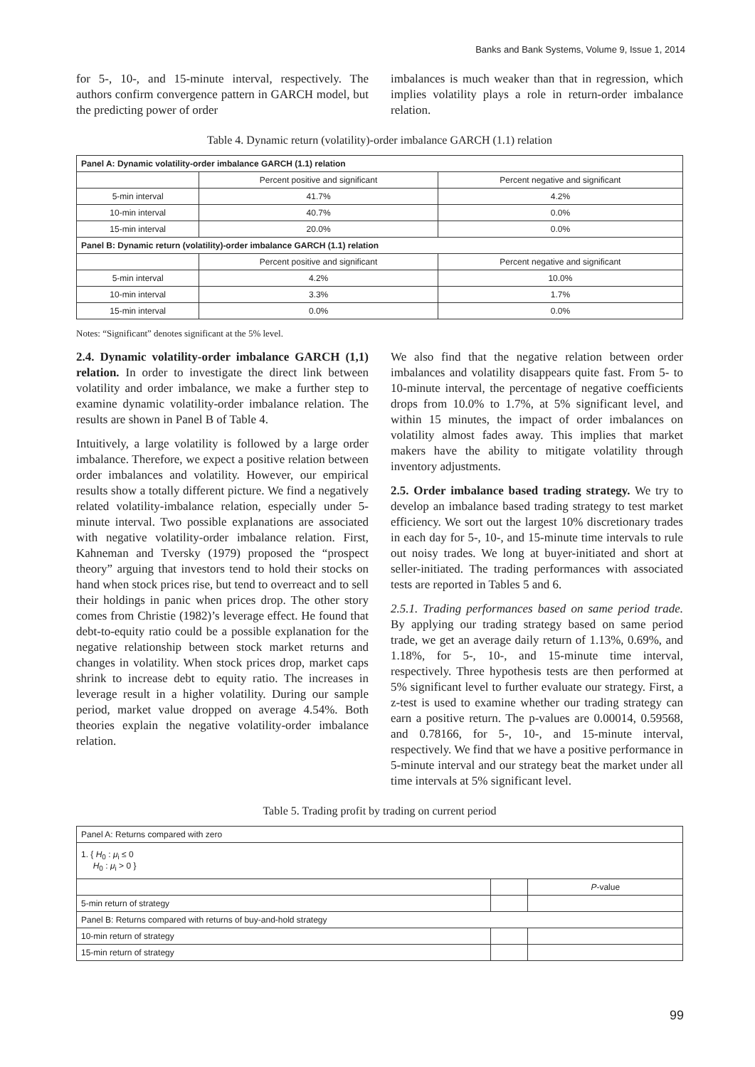Banks and Bank Systems, Volume 9, Issue 1, 2014
for 5-, 10-, and 15-minute interval, respectively. The authors confirm convergence pattern in GARCH model, but the predicting power of order
imbalances is much weaker than that in regression, which implies volatility plays a role in return-order imbalance relation.
Table 4. Dynamic return (volatility)-order imbalance GARCH (1.1) relation
| Panel A: Dynamic volatility-order imbalance GARCH (1.1) relation | | |
| --- | --- | --- |
| | Percent positive and significant | Percent negative and significant |
| 5-min interval | 41.7% | 4.2% |
| 10-min interval | 40.7% | 0.0% |
| 15-min interval | 20.0% | 0.0% |
| Panel B: Dynamic return (volatility)-order imbalance GARCH (1.1) relation | | |
| | Percent positive and significant | Percent negative and significant |
| 5-min interval | 4.2% | 10.0% |
| 10-min interval | 3.3% | 1.7% |
| 15-min interval | 0.0% | 0.0% |
Notes: “Significant” denotes significant at the 5% level.
2.4. Dynamic volatility-order imbalance GARCH (1,1) relation. In order to investigate the direct link between volatility and order imbalance, we make a further step to examine dynamic volatility-order imbalance relation. The results are shown in Panel B of Table 4.
Intuitively, a large volatility is followed by a large order imbalance. Therefore, we expect a positive relation between order imbalances and volatility. However, our empirical results show a totally different picture. We find a negatively related volatility-imbalance relation, especially under 5-minute interval. Two possible explanations are associated with negative volatility-order imbalance relation. First, Kahneman and Tversky (1979) proposed the “prospect theory” arguing that investors tend to hold their stocks on hand when stock prices rise, but tend to overreact and to sell their holdings in panic when prices drop. The other story comes from Christie (1982)’s leverage effect. He found that debt-to-equity ratio could be a possible explanation for the negative relationship between stock market returns and changes in volatility. When stock prices drop, market caps shrink to increase debt to equity ratio. The increases in leverage result in a higher volatility. During our sample period, market value dropped on average 4.54%. Both theories explain the negative volatility-order imbalance relation.
We also find that the negative relation between order imbalances and volatility disappears quite fast. From 5- to 10-minute interval, the percentage of negative coefficients drops from 10.0% to 1.7%, at 5% significant level, and within 15 minutes, the impact of order imbalances on volatility almost fades away. This implies that market makers have the ability to mitigate volatility through inventory adjustments.
2.5. Order imbalance based trading strategy. We try to develop an imbalance based trading strategy to test market efficiency. We sort out the largest 10% discretionary trades in each day for 5-, 10-, and 15-minute time intervals to rule out noisy trades. We long at buyer-initiated and short at seller-initiated. The trading performances with associated tests are reported in Tables 5 and 6.
2.5.1. Trading performances based on same period trade. By applying our trading strategy based on same period trade, we get an average daily return of 1.13%, 0.69%, and 1.18%, for 5-, 10-, and 15-minute time interval, respectively. Three hypothesis tests are then performed at 5% significant level to further evaluate our strategy. First, a z-test is used to examine whether our trading strategy can earn a positive return. The p-values are 0.00014, 0.59568, and 0.78166, for 5-, 10-, and 15-minute interval, respectively. We find that we have a positive performance in 5-minute interval and our strategy beat the market under all time intervals at 5% significant level.
Table 5. Trading profit by trading on current period
| Panel A: Returns compared with zero | | |
| 1. { H<sub>0</sub> : μ<sub>i</sub> ≤ 0 H<sub>0</sub> : μ<sub>i</sub> > 0 } | | |
| | | P -value |
| 5-min return of strategy | | |
| Panel B: Returns compared with returns of buy-and-hold strategy | | |
| 10-min return of strategy | | |
| 15-min return of strategy | | |
99